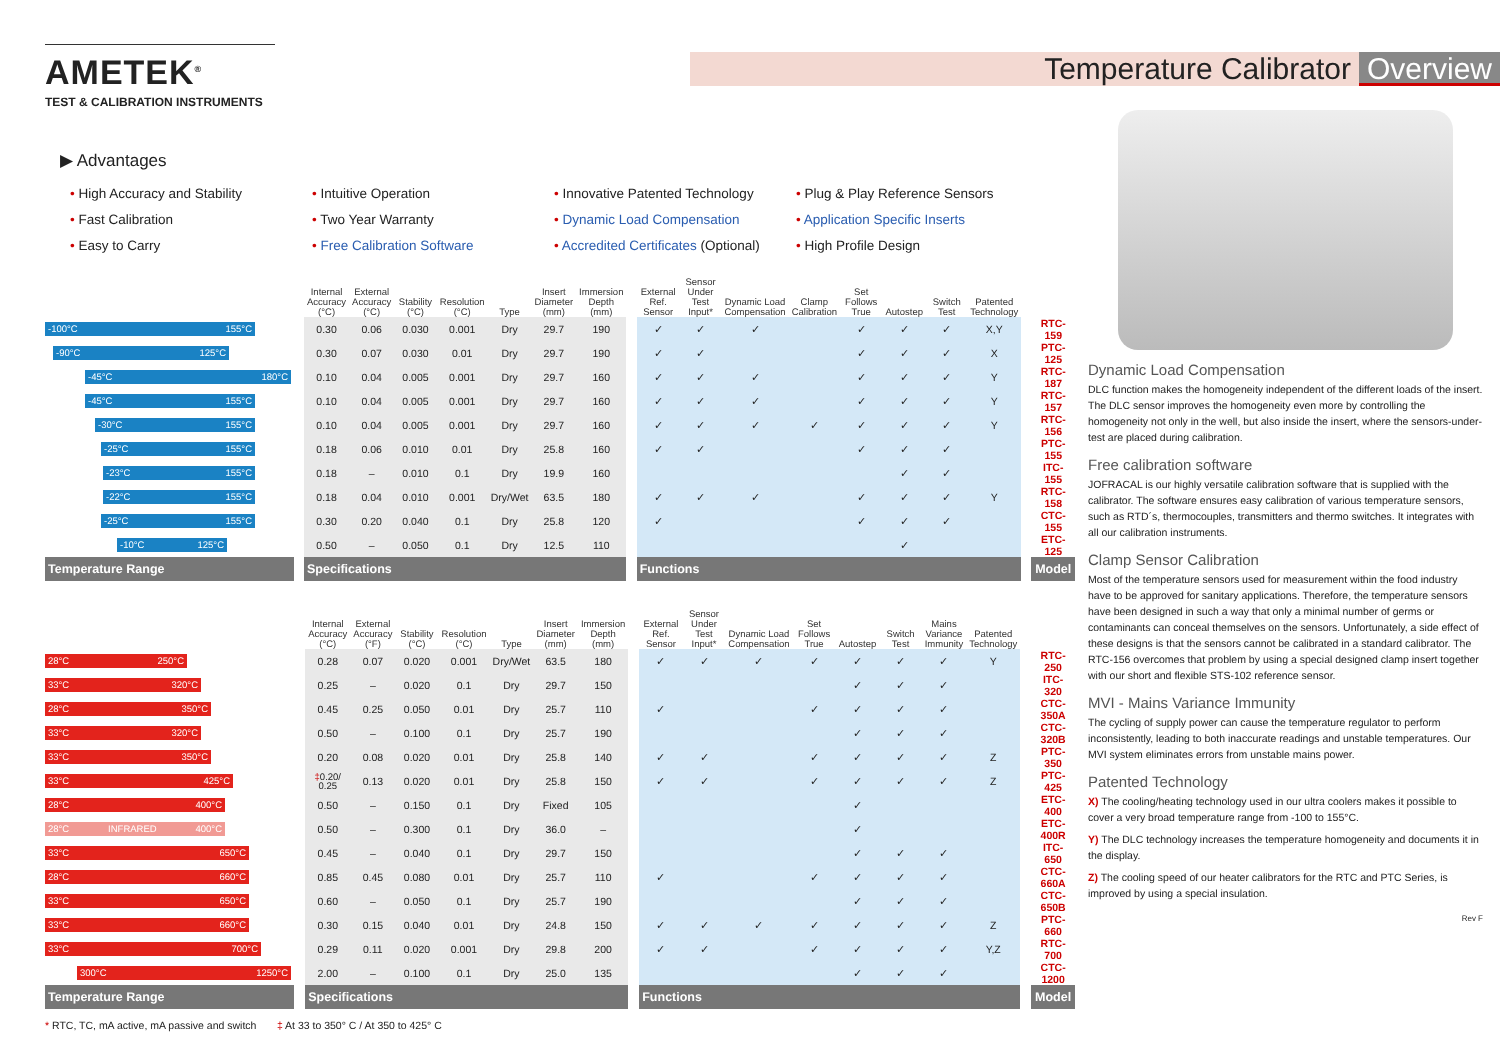AMETEK<sup>®</sup>
TEST & CALIBRATION INSTRUMENTS
Temperature Calibrator Overview
▶ Advantages
• High Accuracy and Stability
• Intuitive Operation
• Innovative Patented Technology
• Plug & Play Reference Sensors
• Fast Calibration
• Two Year Warranty
• Dynamic Load Compensation
• Application Specific Inserts
• Easy to Carry
• Free Calibration Software
• Accredited Certificates (Optional)
• High Profile Design
| | | Internal Accuracy (°C) | External Accuracy (°C) | Stability (°C) | Resolution (°C) | Type | Insert Diameter (mm) | Immersion Depth (mm) | | External Ref. Sensor | Sensor Under Test Input* | Dynamic Load Compensation | Clamp Calibration | Set Follows True | Autostep | Switch Test | Patented Technology | | |
| --- | --- | --- | --- | --- | --- | --- | --- | --- | --- | --- | --- | --- | --- | --- | --- | --- | --- | --- | --- |
| -100°C 155°C | | 0.30 | 0.06 | 0.030 | 0.001 | Dry | 29.7 | 190 | | ✓ | ✓ | ✓ | | ✓ | ✓ | ✓ | X,Y | | RTC-159 |
| -90°C 125°C | | 0.30 | 0.07 | 0.030 | 0.01 | Dry | 29.7 | 190 | | ✓ | ✓ | | | ✓ | ✓ | ✓ | X | | PTC-125 |
| -45°C 180°C | | 0.10 | 0.04 | 0.005 | 0.001 | Dry | 29.7 | 160 | | ✓ | ✓ | ✓ | | ✓ | ✓ | ✓ | Y | | RTC-187 |
| -45°C 155°C | | 0.10 | 0.04 | 0.005 | 0.001 | Dry | 29.7 | 160 | | ✓ | ✓ | ✓ | | ✓ | ✓ | ✓ | Y | | RTC-157 |
| -30°C 155°C | | 0.10 | 0.04 | 0.005 | 0.001 | Dry | 29.7 | 160 | | ✓ | ✓ | ✓ | ✓ | ✓ | ✓ | ✓ | Y | | RTC-156 |
| -25°C 155°C | | 0.18 | 0.06 | 0.010 | 0.01 | Dry | 25.8 | 160 | | ✓ | ✓ | | | ✓ | ✓ | ✓ | | | PTC-155 |
| -23°C 155°C | | 0.18 | – | 0.010 | 0.1 | Dry | 19.9 | 160 | | | | | | | ✓ | ✓ | | | ITC-155 |
| -22°C 155°C | | 0.18 | 0.04 | 0.010 | 0.001 | Dry/Wet | 63.5 | 180 | | ✓ | ✓ | ✓ | | ✓ | ✓ | ✓ | Y | | RTC-158 |
| -25°C 155°C | | 0.30 | 0.20 | 0.040 | 0.1 | Dry | 25.8 | 120 | | ✓ | | | | ✓ | ✓ | ✓ | | | CTC-155 |
| -10°C 125°C | | 0.50 | – | 0.050 | 0.1 | Dry | 12.5 | 110 | | | | | | | ✓ | | | | ETC-125 |
| Temperature Range | | Specifications | | | | | | | | Functions | | | | | | | | | Model |
| | | Internal Accuracy (°C) | External Accuracy (°F) | Stability (°C) | Resolution (°C) | Type | Insert Diameter (mm) | Immersion Depth (mm) | | External Ref. Sensor | Sensor Under Test Input* | Dynamic Load Compensation | Set Follows True | Autostep | Switch Test | Mains Variance Immunity | Patented Technology | | |
| --- | --- | --- | --- | --- | --- | --- | --- | --- | --- | --- | --- | --- | --- | --- | --- | --- | --- | --- | --- |
| 28°C 250°C | | 0.28 | 0.07 | 0.020 | 0.001 | Dry/Wet | 63.5 | 180 | | ✓ | ✓ | ✓ | ✓ | ✓ | ✓ | ✓ | Y | | RTC-250 |
| 33°C 320°C | | 0.25 | – | 0.020 | 0.1 | Dry | 29.7 | 150 | | | | | | ✓ | ✓ | ✓ | | | ITC-320 |
| 28°C 350°C | | 0.45 | 0.25 | 0.050 | 0.01 | Dry | 25.7 | 110 | | ✓ | | | ✓ | ✓ | ✓ | ✓ | | | CTC-350A |
| 33°C 320°C | | 0.50 | – | 0.100 | 0.1 | Dry | 25.7 | 190 | | | | | | ✓ | ✓ | ✓ | | | CTC-320B |
| 33°C 350°C | | 0.20 | 0.08 | 0.020 | 0.01 | Dry | 25.8 | 140 | | ✓ | ✓ | | ✓ | ✓ | ✓ | ✓ | Z | | PTC-350 |
| 33°C 425°C | | ‡ 0.20/ 0.25 | 0.13 | 0.020 | 0.01 | Dry | 25.8 | 150 | | ✓ | ✓ | | ✓ | ✓ | ✓ | ✓ | Z | | PTC-425 |
| 28°C 400°C | | 0.50 | – | 0.150 | 0.1 | Dry | Fixed | 105 | | | | | | ✓ | | | | | ETC-400 |
| 28°C INFRARED 400°C | | 0.50 | – | 0.300 | 0.1 | Dry | 36.0 | – | | | | | | ✓ | | | | | ETC-400R |
| 33°C 650°C | | 0.45 | – | 0.040 | 0.1 | Dry | 29.7 | 150 | | | | | | ✓ | ✓ | ✓ | | | ITC-650 |
| 28°C 660°C | | 0.85 | 0.45 | 0.080 | 0.01 | Dry | 25.7 | 110 | | ✓ | | | ✓ | ✓ | ✓ | ✓ | | | CTC-660A |
| 33°C 650°C | | 0.60 | – | 0.050 | 0.1 | Dry | 25.7 | 190 | | | | | | ✓ | ✓ | ✓ | | | CTC-650B |
| 33°C 660°C | | 0.30 | 0.15 | 0.040 | 0.01 | Dry | 24.8 | 150 | | ✓ | ✓ | ✓ | ✓ | ✓ | ✓ | ✓ | Z | | PTC-660 |
| 33°C 700°C | | 0.29 | 0.11 | 0.020 | 0.001 | Dry | 29.8 | 200 | | ✓ | ✓ | | ✓ | ✓ | ✓ | ✓ | Y,Z | | RTC-700 |
| 300°C 1250°C | | 2.00 | – | 0.100 | 0.1 | Dry | 25.0 | 135 | | | | | | ✓ | ✓ | ✓ | | | CTC-1200 |
| Temperature Range | | Specifications | | | | | | | | Functions | | | | | | | | | Model |
* RTC, TC, mA active, mA passive and switch ‡ At 33 to 350° C / At 350 to 425° C
Dynamic Load Compensation
DLC function makes the homogeneity independent of the different loads of the insert. The DLC sensor improves the homogeneity even more by controlling the homogeneity not only in the well, but also inside the insert, where the sensors-under-test are placed during calibration.
Free calibration software
JOFRACAL is our highly versatile calibration software that is supplied with the calibrator. The software ensures easy calibration of various temperature sensors, such as RTD´s, thermocouples, transmitters and thermo switches. It integrates with all our calibration instruments.
Clamp Sensor Calibration
Most of the temperature sensors used for measurement within the food industry have to be approved for sanitary applications. Therefore, the temperature sensors have been designed in such a way that only a minimal number of germs or contaminants can conceal themselves on the sensors. Unfortunately, a side effect of these designs is that the sensors cannot be calibrated in a standard calibrator. The RTC-156 overcomes that problem by using a special designed clamp insert together with our short and flexible STS-102 reference sensor.
MVI - Mains Variance Immunity
The cycling of supply power can cause the temperature regulator to perform inconsistently, leading to both inaccurate readings and unstable temperatures. Our MVI system eliminates errors from unstable mains power.
Patented Technology
X) The cooling/heating technology used in our ultra coolers makes it possible to cover a very broad temperature range from -100 to 155°C.
Y) The DLC technology increases the temperature homogeneity and documents it in the display.
Z) The cooling speed of our heater calibrators for the RTC and PTC Series, is improved by using a special insulation.
Rev F